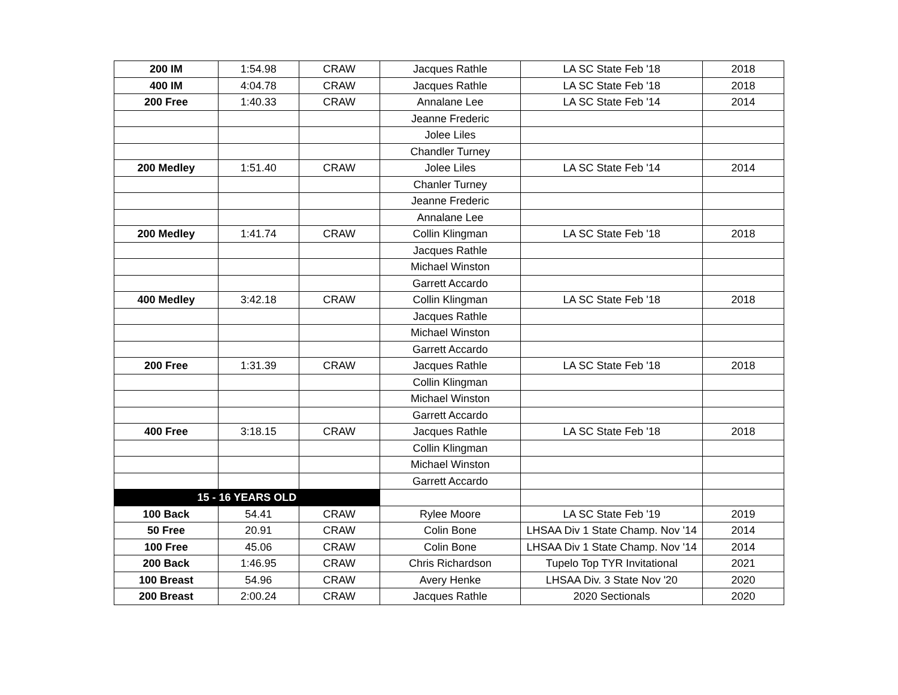| 200 IM | 1:54.98 | CRAW | Jacques Rathle | LA SC State Feb '18 | 2018 |
| 400 IM | 4:04.78 | CRAW | Jacques Rathle | LA SC State Feb '18 | 2018 |
| 200 Free | 1:40.33 | CRAW | Annalane Lee | LA SC State Feb '14 | 2014 |
| | | | Jeanne Frederic | | |
| | | | Jolee Liles | | |
| | | | Chandler Turney | | |
| 200 Medley | 1:51.40 | CRAW | Jolee Liles | LA SC State Feb '14 | 2014 |
| | | | Chanler Turney | | |
| | | | Jeanne Frederic | | |
| | | | Annalane Lee | | |
| 200 Medley | 1:41.74 | CRAW | Collin Klingman | LA SC State Feb '18 | 2018 |
| | | | Jacques Rathle | | |
| | | | Michael Winston | | |
| | | | Garrett Accardo | | |
| 400 Medley | 3:42.18 | CRAW | Collin Klingman | LA SC State Feb '18 | 2018 |
| | | | Jacques Rathle | | |
| | | | Michael Winston | | |
| | | | Garrett Accardo | | |
| 200 Free | 1:31.39 | CRAW | Jacques Rathle | LA SC State Feb '18 | 2018 |
| | | | Collin Klingman | | |
| | | | Michael Winston | | |
| | | | Garrett Accardo | | |
| 400 Free | 3:18.15 | CRAW | Jacques Rathle | LA SC State Feb '18 | 2018 |
| | | | Collin Klingman | | |
| | | | Michael Winston | | |
| | | | Garrett Accardo | | |
| 15 - 16 YEARS OLD | | | | | |
| 100 Back | 54.41 | CRAW | Rylee Moore | LA SC State Feb '19 | 2019 |
| 50 Free | 20.91 | CRAW | Colin Bone | LHSAA Div 1 State Champ. Nov '14 | 2014 |
| 100 Free | 45.06 | CRAW | Colin Bone | LHSAA Div 1 State Champ. Nov '14 | 2014 |
| 200 Back | 1:46.95 | CRAW | Chris Richardson | Tupelo Top TYR Invitational | 2021 |
| 100 Breast | 54.96 | CRAW | Avery Henke | LHSAA Div. 3 State Nov '20 | 2020 |
| 200 Breast | 2:00.24 | CRAW | Jacques Rathle | 2020 Sectionals | 2020 |